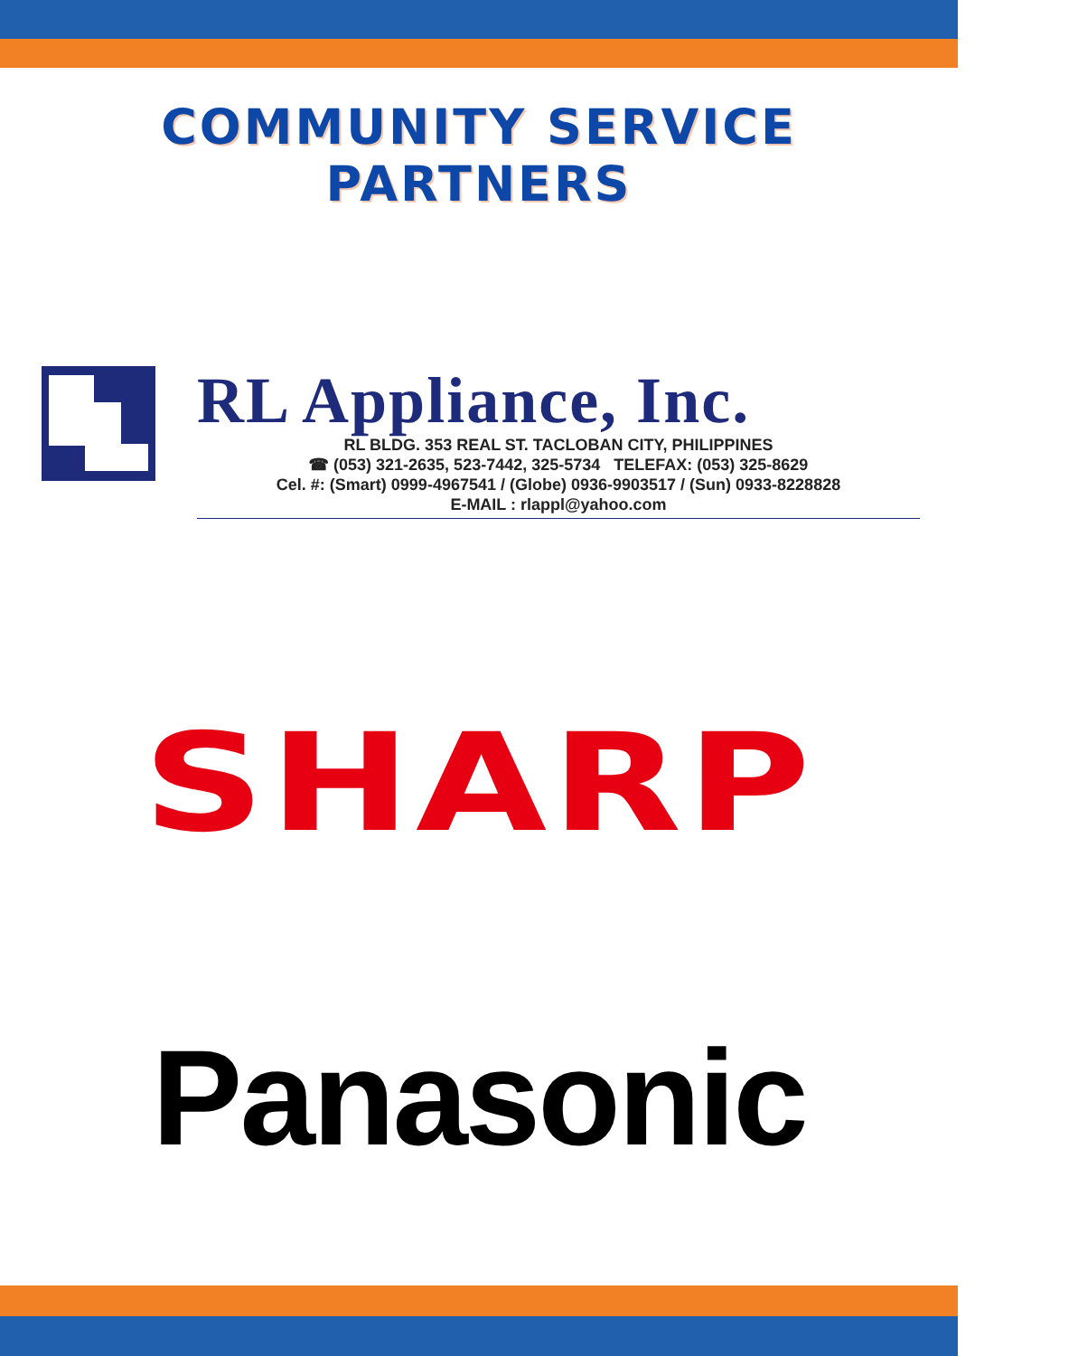COMMUNITY SERVICE PARTNERS
RL Appliance, Inc.
RL BLDG. 353 REAL ST. TACLOBAN CITY, PHILIPPINES
☎ (053) 321-2635, 523-7442, 325-5734 TELEFAX: (053) 325-8629
Cel. #: (Smart) 0999-4967541 / (Globe) 0936-9903517 / (Sun) 0933-8228828
E-MAIL : rlappl@yahoo.com
SHARP
Panasonic